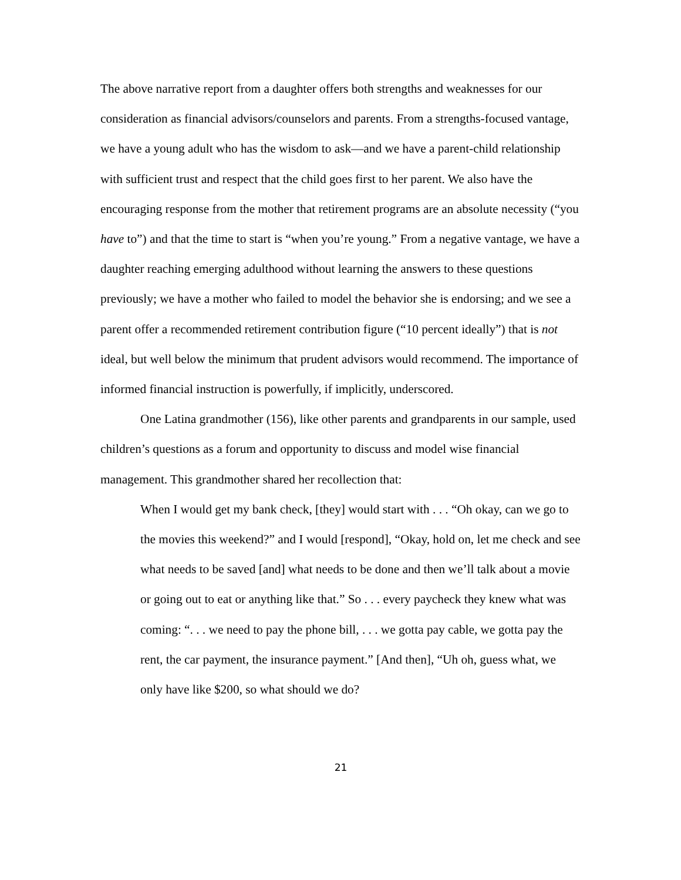The above narrative report from a daughter offers both strengths and weaknesses for our consideration as financial advisors/counselors and parents. From a strengths-focused vantage, we have a young adult who has the wisdom to ask—and we have a parent-child relationship with sufficient trust and respect that the child goes first to her parent. We also have the encouraging response from the mother that retirement programs are an absolute necessity (“you have to”) and that the time to start is “when you’re young.” From a negative vantage, we have a daughter reaching emerging adulthood without learning the answers to these questions previously; we have a mother who failed to model the behavior she is endorsing; and we see a parent offer a recommended retirement contribution figure (“10 percent ideally”) that is not ideal, but well below the minimum that prudent advisors would recommend. The importance of informed financial instruction is powerfully, if implicitly, underscored.
One Latina grandmother (156), like other parents and grandparents in our sample, used children’s questions as a forum and opportunity to discuss and model wise financial management. This grandmother shared her recollection that:
When I would get my bank check, [they] would start with . . . “Oh okay, can we go to the movies this weekend?” and I would [respond], “Okay, hold on, let me check and see what needs to be saved [and] what needs to be done and then we’ll talk about a movie or going out to eat or anything like that.” So . . . every paycheck they knew what was coming: “. . . we need to pay the phone bill, . . . we gotta pay cable, we gotta pay the rent, the car payment, the insurance payment.” [And then], “Uh oh, guess what, we only have like $200, so what should we do?
21